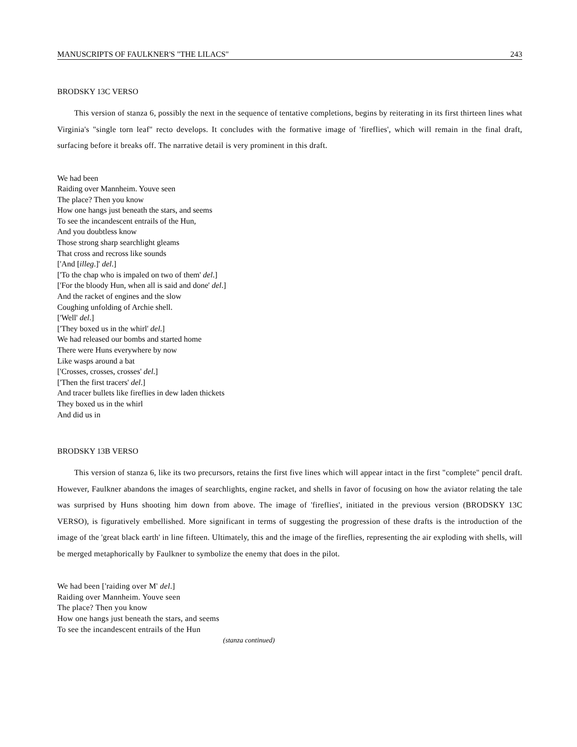MANUSCRIPTS OF FAULKNER'S "THE LILACS" 243
BRODSKY 13C VERSO
This version of stanza 6, possibly the next in the sequence of tentative completions, begins by reiterating in its first thirteen lines what Virginia's "single torn leaf" recto develops. It concludes with the formative image of 'fireflies', which will remain in the final draft, surfacing before it breaks off. The narrative detail is very prominent in this draft.
We had been
Raiding over Mannheim. Youve seen
The place? Then you know
How one hangs just beneath the stars, and seems
To see the incandescent entrails of the Hun,
And you doubtless know
Those strong sharp searchlight gleams
That cross and recross like sounds
['And [illeg.]' del.]
['To the chap who is impaled on two of them' del.]
['For the bloody Hun, when all is said and done' del.]
And the racket of engines and the slow
Coughing unfolding of Archie shell.
['Well' del.]
['They boxed us in the whirl' del.]
We had released our bombs and started home
There were Huns everywhere by now
Like wasps around a bat
['Crosses, crosses, crosses' del.]
['Then the first tracers' del.]
And tracer bullets like fireflies in dew laden thickets
They boxed us in the whirl
And did us in
BRODSKY 13B VERSO
This version of stanza 6, like its two precursors, retains the first five lines which will appear intact in the first "complete" pencil draft. However, Faulkner abandons the images of searchlights, engine racket, and shells in favor of focusing on how the aviator relating the tale was surprised by Huns shooting him down from above. The image of 'fireflies', initiated in the previous version (BRODSKY 13C VERSO), is figuratively embellished. More significant in terms of suggesting the progression of these drafts is the introduction of the image of the 'great black earth' in line fifteen. Ultimately, this and the image of the fireflies, representing the air exploding with shells, will be merged metaphorically by Faulkner to symbolize the enemy that does in the pilot.
We had been ['raiding over M' del.]
Raiding over Mannheim. Youve seen
The place? Then you know
How one hangs just beneath the stars, and seems
To see the incandescent entrails of the Hun
(stanza continued)